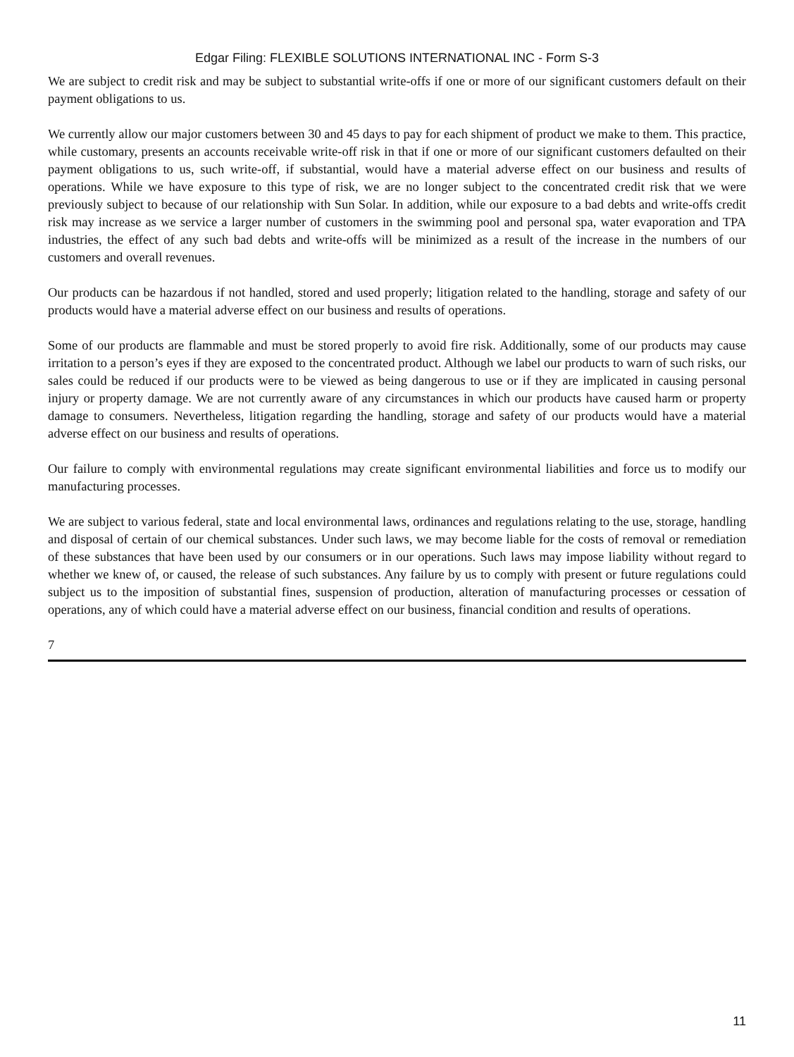Edgar Filing: FLEXIBLE SOLUTIONS INTERNATIONAL INC - Form S-3
We are subject to credit risk and may be subject to substantial write-offs if one or more of our significant customers default on their payment obligations to us.
We currently allow our major customers between 30 and 45 days to pay for each shipment of product we make to them. This practice, while customary, presents an accounts receivable write-off risk in that if one or more of our significant customers defaulted on their payment obligations to us, such write-off, if substantial, would have a material adverse effect on our business and results of operations. While we have exposure to this type of risk, we are no longer subject to the concentrated credit risk that we were previously subject to because of our relationship with Sun Solar. In addition, while our exposure to a bad debts and write-offs credit risk may increase as we service a larger number of customers in the swimming pool and personal spa, water evaporation and TPA industries, the effect of any such bad debts and write-offs will be minimized as a result of the increase in the numbers of our customers and overall revenues.
Our products can be hazardous if not handled, stored and used properly; litigation related to the handling, storage and safety of our products would have a material adverse effect on our business and results of operations.
Some of our products are flammable and must be stored properly to avoid fire risk. Additionally, some of our products may cause irritation to a person’s eyes if they are exposed to the concentrated product. Although we label our products to warn of such risks, our sales could be reduced if our products were to be viewed as being dangerous to use or if they are implicated in causing personal injury or property damage. We are not currently aware of any circumstances in which our products have caused harm or property damage to consumers. Nevertheless, litigation regarding the handling, storage and safety of our products would have a material adverse effect on our business and results of operations.
Our failure to comply with environmental regulations may create significant environmental liabilities and force us to modify our manufacturing processes.
We are subject to various federal, state and local environmental laws, ordinances and regulations relating to the use, storage, handling and disposal of certain of our chemical substances. Under such laws, we may become liable for the costs of removal or remediation of these substances that have been used by our consumers or in our operations. Such laws may impose liability without regard to whether we knew of, or caused, the release of such substances. Any failure by us to comply with present or future regulations could subject us to the imposition of substantial fines, suspension of production, alteration of manufacturing processes or cessation of operations, any of which could have a material adverse effect on our business, financial condition and results of operations.
7
11